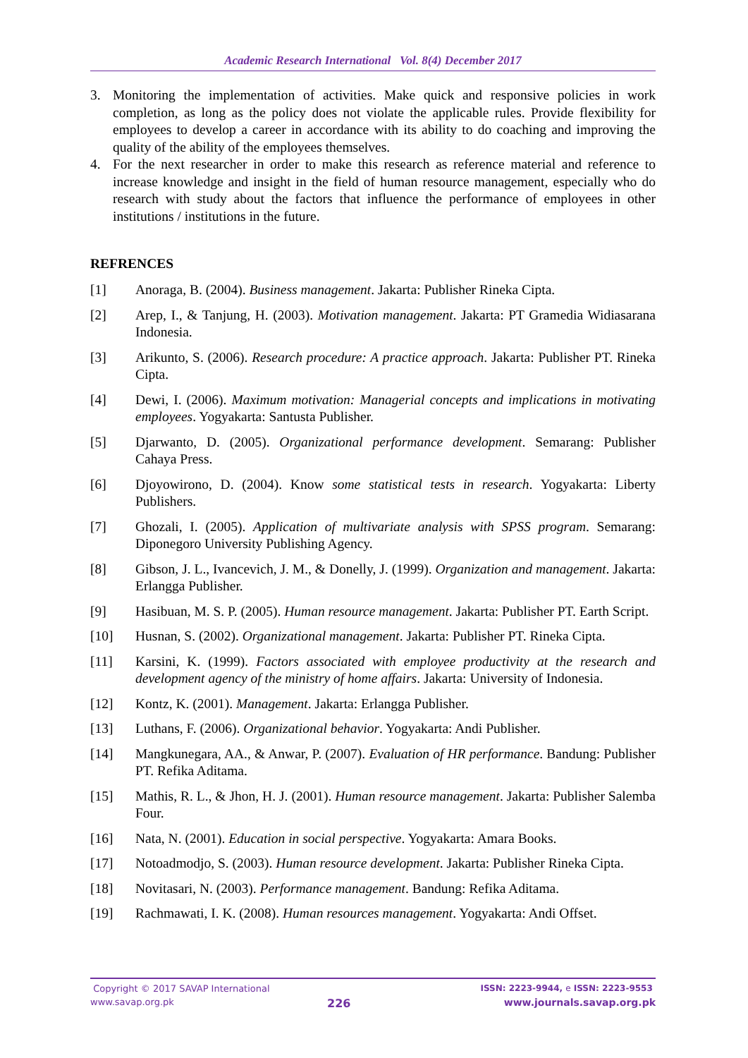Academic Research International Vol. 8(4) December 2017
3. Monitoring the implementation of activities. Make quick and responsive policies in work completion, as long as the policy does not violate the applicable rules. Provide flexibility for employees to develop a career in accordance with its ability to do coaching and improving the quality of the ability of the employees themselves.
4. For the next researcher in order to make this research as reference material and reference to increase knowledge and insight in the field of human resource management, especially who do research with study about the factors that influence the performance of employees in other institutions / institutions in the future.
REFRENCES
[1] Anoraga, B. (2004). Business management. Jakarta: Publisher Rineka Cipta.
[2] Arep, I., & Tanjung, H. (2003). Motivation management. Jakarta: PT Gramedia Widiasarana Indonesia.
[3] Arikunto, S. (2006). Research procedure: A practice approach. Jakarta: Publisher PT. Rineka Cipta.
[4] Dewi, I. (2006). Maximum motivation: Managerial concepts and implications in motivating employees. Yogyakarta: Santusta Publisher.
[5] Djarwanto, D. (2005). Organizational performance development. Semarang: Publisher Cahaya Press.
[6] Djoyowirono, D. (2004). Know some statistical tests in research. Yogyakarta: Liberty Publishers.
[7] Ghozali, I. (2005). Application of multivariate analysis with SPSS program. Semarang: Diponegoro University Publishing Agency.
[8] Gibson, J. L., Ivancevich, J. M., & Donelly, J. (1999). Organization and management. Jakarta: Erlangga Publisher.
[9] Hasibuan, M. S. P. (2005). Human resource management. Jakarta: Publisher PT. Earth Script.
[10] Husnan, S. (2002). Organizational management. Jakarta: Publisher PT. Rineka Cipta.
[11] Karsini, K. (1999). Factors associated with employee productivity at the research and development agency of the ministry of home affairs. Jakarta: University of Indonesia.
[12] Kontz, K. (2001). Management. Jakarta: Erlangga Publisher.
[13] Luthans, F. (2006). Organizational behavior. Yogyakarta: Andi Publisher.
[14] Mangkunegara, AA., & Anwar, P. (2007). Evaluation of HR performance. Bandung: Publisher PT. Refika Aditama.
[15] Mathis, R. L., & Jhon, H. J. (2001). Human resource management. Jakarta: Publisher Salemba Four.
[16] Nata, N. (2001). Education in social perspective. Yogyakarta: Amara Books.
[17] Notoadmodjo, S. (2003). Human resource development. Jakarta: Publisher Rineka Cipta.
[18] Novitasari, N. (2003). Performance management. Bandung: Refika Aditama.
[19] Rachmawati, I. K. (2008). Human resources management. Yogyakarta: Andi Offset.
Copyright © 2017 SAVAP International ISSN: 2223-9944, e ISSN: 2223-9553
www.savap.org.pk 226 www.journals.savap.org.pk